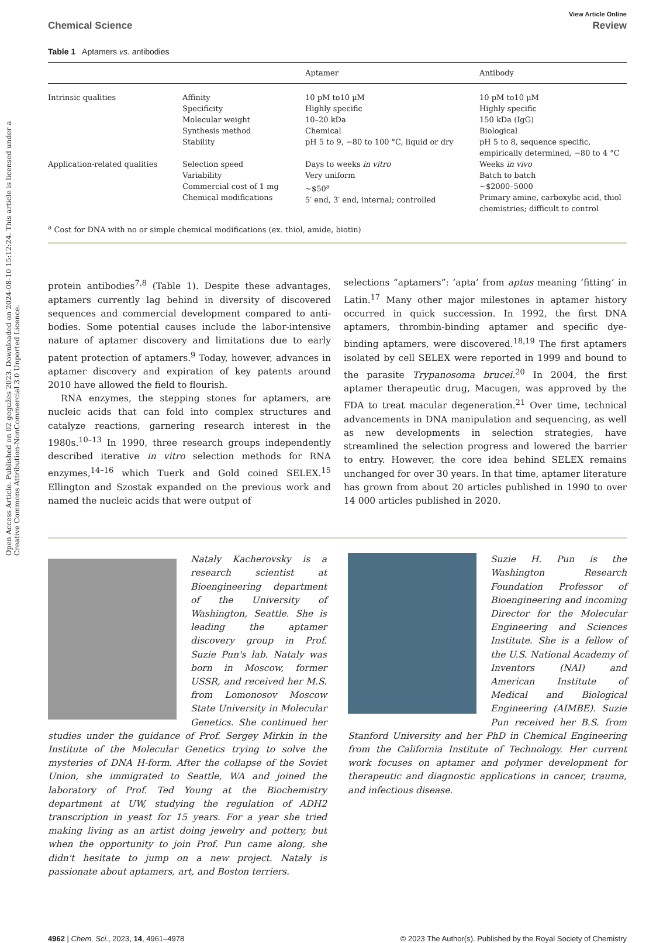Open Access Article. Published on 02 gegužės 2023. Downloaded on 2024-08-10 15:12:24. This article is licensed under a Creative Commons Attribution-NonCommercial 3.0 Unported Licence.
View Article Online
Chemical Science Review
Table 1 Aptamers vs. antibodies
| | | Aptamer | Antibody |
| --- | --- | --- | --- |
| Intrinsic qualities | Affinity Specificity Molecular weight Synthesis method Stability | 10 pM to10 μM Highly specific 10–20 kDa Chemical pH 5 to 9, −80 to 100 °C, liquid or dry | 10 pM to10 μM Highly specific 150 kDa (IgG) Biological pH 5 to 8, sequence specific, empirically determined, −80 to 4 °C |
| Application-related qualities | Selection speed Variability Commercial cost of 1 mg Chemical modifications | Days to weeks in vitro Very uniform ∼$50<sup>a</sup> 5′ end, 3′ end, internal; controlled | Weeks in vivo Batch to batch ∼$2000–5000 Primary amine, carboxylic acid, thiol chemistries; difficult to control |
<sup>a</sup> Cost for DNA with no or simple chemical modifications (ex. thiol, amide, biotin)
protein antibodies<sup>7,8</sup> (Table 1). Despite these advantages, aptamers currently lag behind in diversity of discovered sequences and commercial development compared to anti­bodies. Some potential causes include the labor-intensive nature of aptamer discovery and limitations due to early patent protection of aptamers.<sup>9</sup> Today, however, advances in aptamer discovery and expiration of key patents around 2010 have allowed the field to flourish.
RNA enzymes, the stepping stones for aptamers, are nucleic acids that can fold into complex structures and catalyze reac­tions, garnering research interest in the 1980s.<sup>10–13</sup> In 1990, three research groups independently described iterative in vitro selection methods for RNA enzymes,<sup>14–16</sup> which Tuerk and Gold coined SELEX.<sup>15</sup> Ellington and Szostak expanded on the previous work and named the nucleic acids that were output of
selections “aptamers”: ‘apta’ from aptus meaning ‘fitting’ in Latin.<sup>17</sup> Many other major milestones in aptamer history occurred in quick succession. In 1992, the first DNA aptamers, thrombin-binding aptamer and specific dye-binding aptamers, were discovered.<sup>18,19</sup> The first aptamers isolated by cell SELEX were reported in 1999 and bound to the parasite Trypanosoma brucei.<sup>20</sup> In 2004, the first aptamer therapeutic drug, Macugen, was approved by the FDA to treat macular degeneration.<sup>21</sup> Over time, technical advancements in DNA manipulation and sequencing, as well as new developments in selection strategies, have streamlined the selection progress and lowered the barrier to entry. However, the core idea behind SELEX remains unchanged for over 30 years. In that time, aptamer literature has grown from about 20 articles published in 1990 to over 14 000 articles published in 2020.
Nataly Kacherovsky is a research scientist at Bioengineering department of the University of Washington, Seattle. She is leading the aptamer discovery group in Prof. Suzie Pun's lab. Nataly was born in Moscow, former USSR, and received her M.S. from Lomonosov Moscow State University in Molecular Genetics. She continued her studies under the guidance of Prof. Sergey Mirkin in the Institute of the Molecular Genetics trying to solve the mysteries of DNA H-form. After the collapse of the Soviet Union, she immigrated to Seattle, WA and joined the laboratory of Prof. Ted Young at the Biochemistry department at UW, studying the regulation of ADH2 transcription in yeast for 15 years. For a year she tried making living as an artist doing jewelry and pottery, but when the opportunity to join Prof. Pun came along, she didn't hesitate to jump on a new project. Nataly is passionate about aptamers, art, and Boston terriers.
Suzie H. Pun is the Washington Research Foundation Professor of Bioengineering and incoming Director for the Molecular Engineering and Sciences Institute. She is a fellow of the U.S. National Academy of Inventors (NAI) and American Institute of Medical and Biological Engineering (AIMBE). Suzie Pun received her B.S. from Stanford University and her PhD in Chemical Engineering from the California Institute of Technology. Her current work focuses on aptamer and polymer development for therapeutic and diagnostic applications in cancer, trauma, and infectious disease.
4962 | Chem. Sci., 2023, 14, 4961–4978 © 2023 The Author(s). Published by the Royal Society of Chemistry